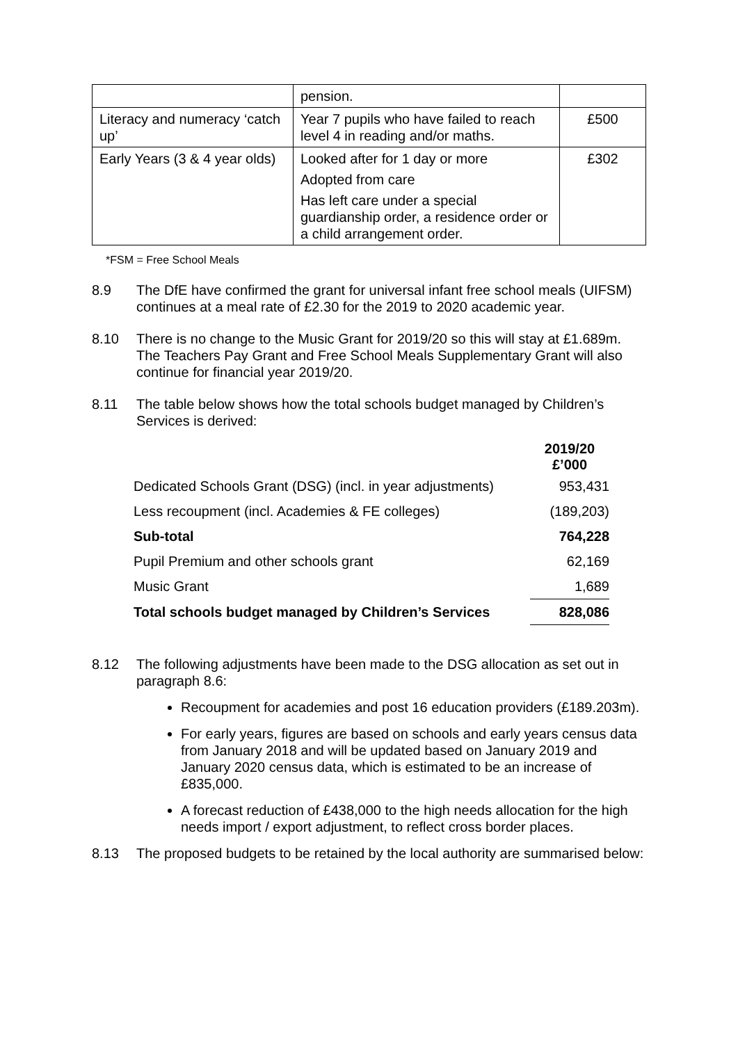| | pension. | |
| Literacy and numeracy ‘catch up’ | Year 7 pupils who have failed to reach level 4 in reading and/or maths. | £500 |
| Early Years (3 & 4 year olds) | Looked after for 1 day or more Adopted from care Has left care under a special guardianship order, a residence order or a child arrangement order. | £302 |
*FSM = Free School Meals
8.9 The DfE have confirmed the grant for universal infant free school meals (UIFSM) continues at a meal rate of £2.30 for the 2019 to 2020 academic year.
8.10 There is no change to the Music Grant for 2019/20 so this will stay at £1.689m. The Teachers Pay Grant and Free School Meals Supplementary Grant will also continue for financial year 2019/20.
8.11 The table below shows how the total schools budget managed by Children’s Services is derived:
| | 2019/20 £’000 |
| --- | --- |
| Dedicated Schools Grant (DSG) (incl. in year adjustments) | 953,431 |
| Less recoupment (incl. Academies & FE colleges) | (189,203) |
| Sub-total | 764,228 |
| Pupil Premium and other schools grant | 62,169 |
| Music Grant | 1,689 |
| Total schools budget managed by Children’s Services | 828,086 |
8.12 The following adjustments have been made to the DSG allocation as set out in paragraph 8.6:
Recoupment for academies and post 16 education providers (£189.203m).
For early years, figures are based on schools and early years census data from January 2018 and will be updated based on January 2019 and January 2020 census data, which is estimated to be an increase of £835,000.
A forecast reduction of £438,000 to the high needs allocation for the high needs import / export adjustment, to reflect cross border places.
8.13 The proposed budgets to be retained by the local authority are summarised below: